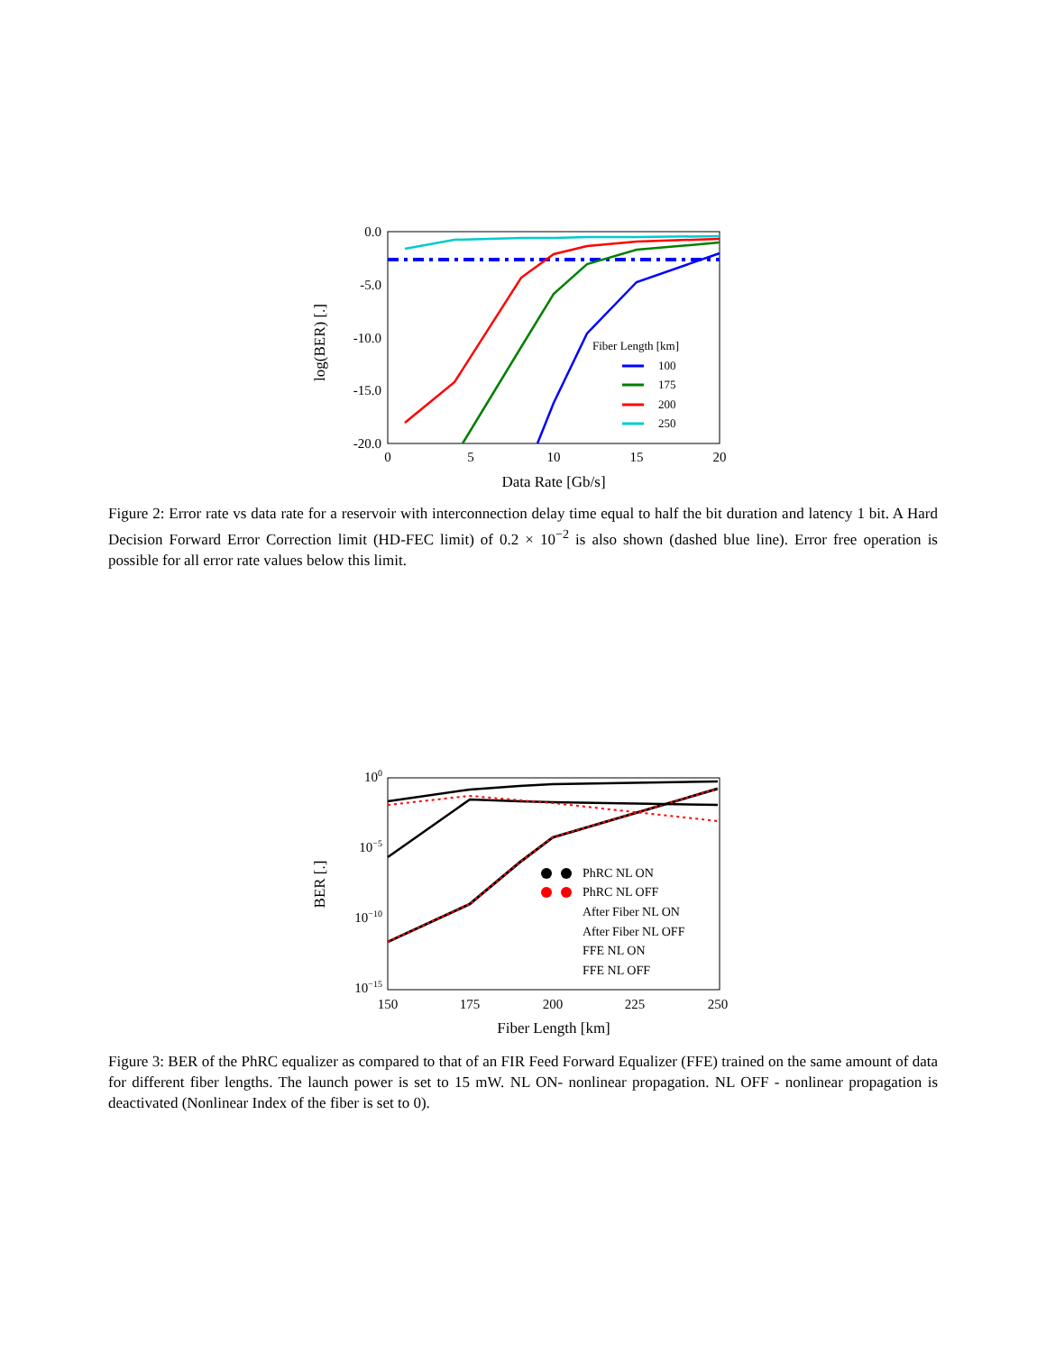0.0
-5.0
-10.0
-15.0
-20.0
0
5
10
15
20
Data Rate [Gb/s]
log(BER) [.]
Fiber Length [km]
100
175
200
250
Figure 2: Error rate vs data rate for a reservoir with interconnection delay time equal to half the bit duration and latency 1 bit. A Hard Decision Forward Error Correction limit (HD-FEC limit) of 0.2 × 10<sup>−2</sup> is also shown (dashed blue line). Error free operation is possible for all error rate values below this limit.
100
10−5
10−10
10−15
150
175
200
225
250
Fiber Length [km]
BER [.]
PhRC NL ON
PhRC NL OFF
After Fiber NL ON
After Fiber NL OFF
FFE NL ON
FFE NL OFF
Figure 3: BER of the PhRC equalizer as compared to that of an FIR Feed Forward Equalizer (FFE) trained on the same amount of data for different fiber lengths. The launch power is set to 15 mW. NL ON- nonlinear propagation. NL OFF - nonlinear propagation is deactivated (Nonlinear Index of the fiber is set to 0).